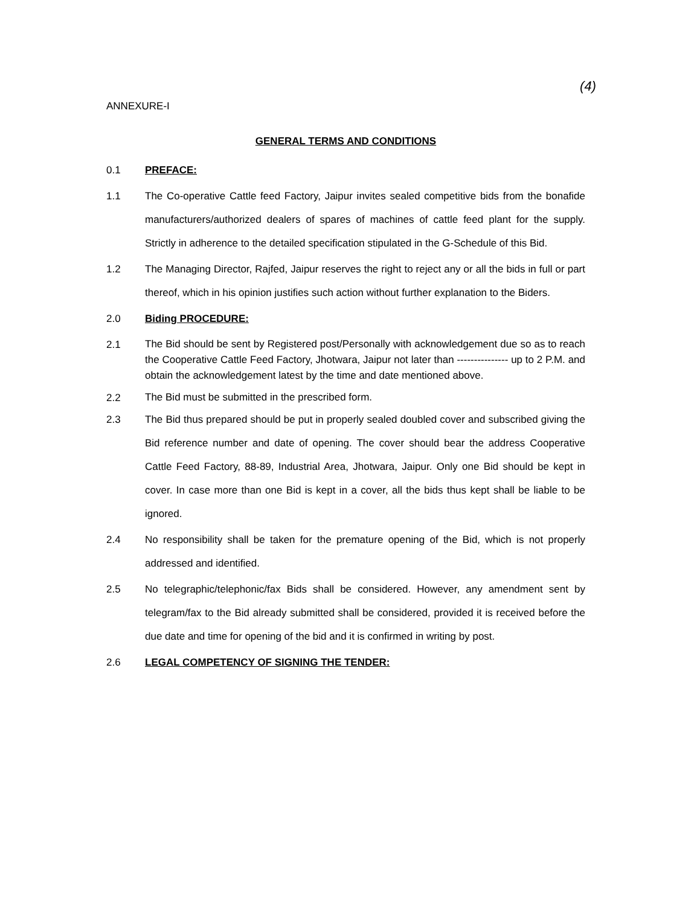(4)
ANNEXURE-I
GENERAL TERMS AND CONDITIONS
0.1
PREFACE:
1.1
The Co-operative Cattle feed Factory, Jaipur invites sealed competitive bids from the bonafide manufacturers/authorized dealers of spares of machines of cattle feed plant for the supply. Strictly in adherence to the detailed specification stipulated in the G-Schedule of this Bid.
1.2
The Managing Director, Rajfed, Jaipur reserves the right to reject any or all the bids in full or part thereof, which in his opinion justifies such action without further explanation to the Biders.
2.0
Biding PROCEDURE:
2.1
The Bid should be sent by Registered post/Personally with acknowledgement due so as to reach the Cooperative Cattle Feed Factory, Jhotwara, Jaipur not later than --------------- up to 2 P.M. and obtain the acknowledgement latest by the time and date mentioned above.
2.2
The Bid must be submitted in the prescribed form.
2.3
The Bid thus prepared should be put in properly sealed doubled cover and subscribed giving the Bid reference number and date of opening. The cover should bear the address Cooperative Cattle Feed Factory, 88-89, Industrial Area, Jhotwara, Jaipur. Only one Bid should be kept in cover. In case more than one Bid is kept in a cover, all the bids thus kept shall be liable to be ignored.
2.4
No responsibility shall be taken for the premature opening of the Bid, which is not properly addressed and identified.
2.5
No telegraphic/telephonic/fax Bids shall be considered. However, any amendment sent by telegram/fax to the Bid already submitted shall be considered, provided it is received before the due date and time for opening of the bid and it is confirmed in writing by post.
2.6
LEGAL COMPETENCY OF SIGNING THE TENDER: